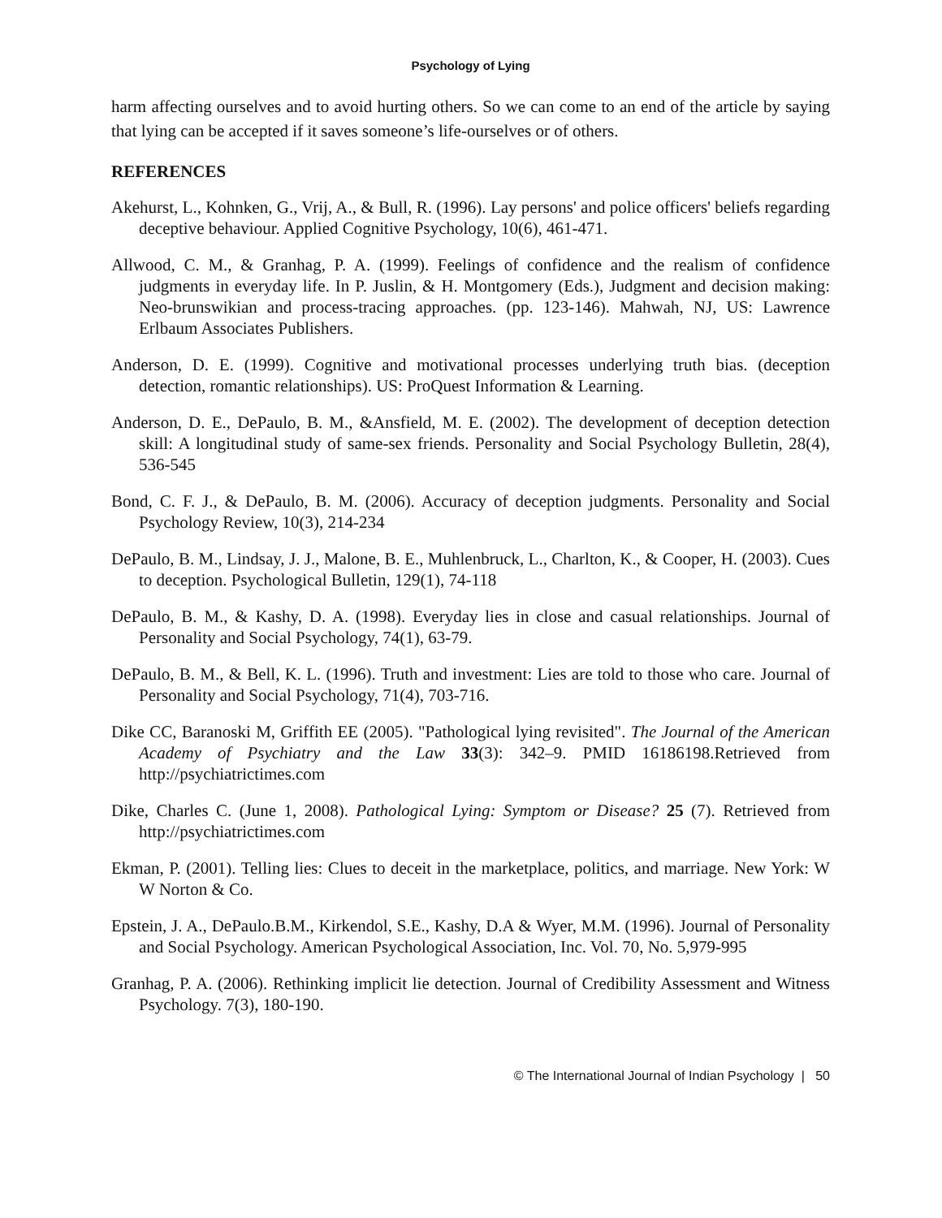Psychology of Lying
harm affecting ourselves and to avoid hurting others. So we can come to an end of the article by saying that lying can be accepted if it saves someone’s life-ourselves or of others.
REFERENCES
Akehurst, L., Kohnken, G., Vrij, A., & Bull, R. (1996). Lay persons' and police officers' beliefs regarding deceptive behaviour. Applied Cognitive Psychology, 10(6), 461-471.
Allwood, C. M., & Granhag, P. A. (1999). Feelings of confidence and the realism of confidence judgments in everyday life. In P. Juslin, & H. Montgomery (Eds.), Judgment and decision making: Neo-brunswikian and process-tracing approaches. (pp. 123-146). Mahwah, NJ, US: Lawrence Erlbaum Associates Publishers.
Anderson, D. E. (1999). Cognitive and motivational processes underlying truth bias. (deception detection, romantic relationships). US: ProQuest Information & Learning.
Anderson, D. E., DePaulo, B. M., &Ansfield, M. E. (2002). The development of deception detection skill: A longitudinal study of same-sex friends. Personality and Social Psychology Bulletin, 28(4), 536-545
Bond, C. F. J., & DePaulo, B. M. (2006). Accuracy of deception judgments. Personality and Social Psychology Review, 10(3), 214-234
DePaulo, B. M., Lindsay, J. J., Malone, B. E., Muhlenbruck, L., Charlton, K., & Cooper, H. (2003). Cues to deception. Psychological Bulletin, 129(1), 74-118
DePaulo, B. M., & Kashy, D. A. (1998). Everyday lies in close and casual relationships. Journal of Personality and Social Psychology, 74(1), 63-79.
DePaulo, B. M., & Bell, K. L. (1996). Truth and investment: Lies are told to those who care. Journal of Personality and Social Psychology, 71(4), 703-716.
Dike CC, Baranoski M, Griffith EE (2005). "Pathological lying revisited". The Journal of the American Academy of Psychiatry and the Law 33(3): 342–9. PMID 16186198.Retrieved from http://psychiatrictimes.com
Dike, Charles C. (June 1, 2008). Pathological Lying: Symptom or Disease? 25 (7). Retrieved from http://psychiatrictimes.com
Ekman, P. (2001). Telling lies: Clues to deceit in the marketplace, politics, and marriage. New York: W W Norton & Co.
Epstein, J. A., DePaulo.B.M., Kirkendol, S.E., Kashy, D.A & Wyer, M.M. (1996). Journal of Personality and Social Psychology. American Psychological Association, Inc. Vol. 70, No. 5,979-995
Granhag, P. A. (2006). Rethinking implicit lie detection. Journal of Credibility Assessment and Witness Psychology. 7(3), 180-190.
© The International Journal of Indian Psychology | 50